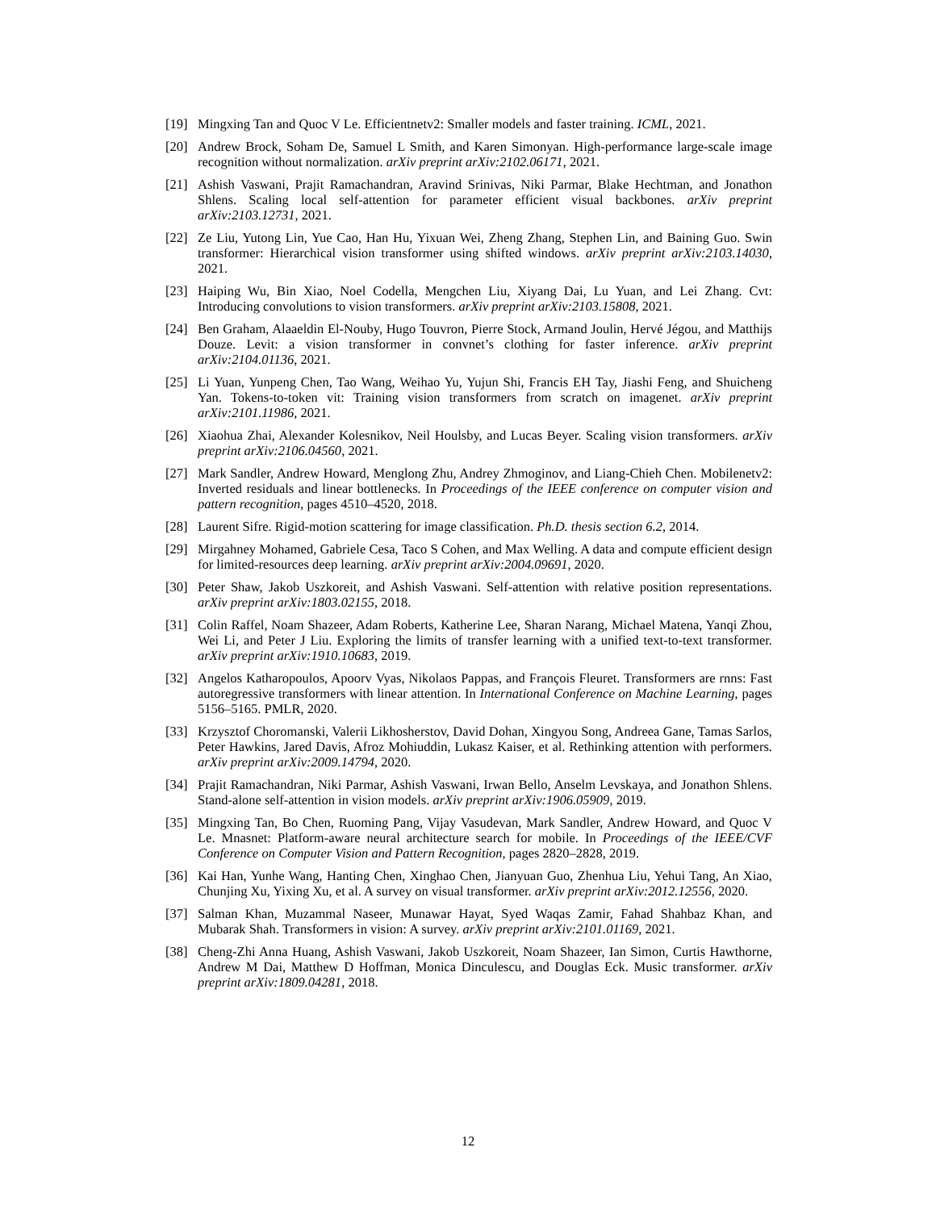[19] Mingxing Tan and Quoc V Le. Efficientnetv2: Smaller models and faster training. ICML, 2021.
[20] Andrew Brock, Soham De, Samuel L Smith, and Karen Simonyan. High-performance large-scale image recognition without normalization. arXiv preprint arXiv:2102.06171, 2021.
[21] Ashish Vaswani, Prajit Ramachandran, Aravind Srinivas, Niki Parmar, Blake Hechtman, and Jonathon Shlens. Scaling local self-attention for parameter efficient visual backbones. arXiv preprint arXiv:2103.12731, 2021.
[22] Ze Liu, Yutong Lin, Yue Cao, Han Hu, Yixuan Wei, Zheng Zhang, Stephen Lin, and Baining Guo. Swin transformer: Hierarchical vision transformer using shifted windows. arXiv preprint arXiv:2103.14030, 2021.
[23] Haiping Wu, Bin Xiao, Noel Codella, Mengchen Liu, Xiyang Dai, Lu Yuan, and Lei Zhang. Cvt: Introducing convolutions to vision transformers. arXiv preprint arXiv:2103.15808, 2021.
[24] Ben Graham, Alaaeldin El-Nouby, Hugo Touvron, Pierre Stock, Armand Joulin, Hervé Jégou, and Matthijs Douze. Levit: a vision transformer in convnet’s clothing for faster inference. arXiv preprint arXiv:2104.01136, 2021.
[25] Li Yuan, Yunpeng Chen, Tao Wang, Weihao Yu, Yujun Shi, Francis EH Tay, Jiashi Feng, and Shuicheng Yan. Tokens-to-token vit: Training vision transformers from scratch on imagenet. arXiv preprint arXiv:2101.11986, 2021.
[26] Xiaohua Zhai, Alexander Kolesnikov, Neil Houlsby, and Lucas Beyer. Scaling vision transformers. arXiv preprint arXiv:2106.04560, 2021.
[27] Mark Sandler, Andrew Howard, Menglong Zhu, Andrey Zhmoginov, and Liang-Chieh Chen. Mobilenetv2: Inverted residuals and linear bottlenecks. In Proceedings of the IEEE conference on computer vision and pattern recognition, pages 4510–4520, 2018.
[28] Laurent Sifre. Rigid-motion scattering for image classification. Ph.D. thesis section 6.2, 2014.
[29] Mirgahney Mohamed, Gabriele Cesa, Taco S Cohen, and Max Welling. A data and compute efficient design for limited-resources deep learning. arXiv preprint arXiv:2004.09691, 2020.
[30] Peter Shaw, Jakob Uszkoreit, and Ashish Vaswani. Self-attention with relative position representations. arXiv preprint arXiv:1803.02155, 2018.
[31] Colin Raffel, Noam Shazeer, Adam Roberts, Katherine Lee, Sharan Narang, Michael Matena, Yanqi Zhou, Wei Li, and Peter J Liu. Exploring the limits of transfer learning with a unified text-to-text transformer. arXiv preprint arXiv:1910.10683, 2019.
[32] Angelos Katharopoulos, Apoorv Vyas, Nikolaos Pappas, and François Fleuret. Transformers are rnns: Fast autoregressive transformers with linear attention. In International Conference on Machine Learning, pages 5156–5165. PMLR, 2020.
[33] Krzysztof Choromanski, Valerii Likhosherstov, David Dohan, Xingyou Song, Andreea Gane, Tamas Sarlos, Peter Hawkins, Jared Davis, Afroz Mohiuddin, Lukasz Kaiser, et al. Rethinking attention with performers. arXiv preprint arXiv:2009.14794, 2020.
[34] Prajit Ramachandran, Niki Parmar, Ashish Vaswani, Irwan Bello, Anselm Levskaya, and Jonathon Shlens. Stand-alone self-attention in vision models. arXiv preprint arXiv:1906.05909, 2019.
[35] Mingxing Tan, Bo Chen, Ruoming Pang, Vijay Vasudevan, Mark Sandler, Andrew Howard, and Quoc V Le. Mnasnet: Platform-aware neural architecture search for mobile. In Proceedings of the IEEE/CVF Conference on Computer Vision and Pattern Recognition, pages 2820–2828, 2019.
[36] Kai Han, Yunhe Wang, Hanting Chen, Xinghao Chen, Jianyuan Guo, Zhenhua Liu, Yehui Tang, An Xiao, Chunjing Xu, Yixing Xu, et al. A survey on visual transformer. arXiv preprint arXiv:2012.12556, 2020.
[37] Salman Khan, Muzammal Naseer, Munawar Hayat, Syed Waqas Zamir, Fahad Shahbaz Khan, and Mubarak Shah. Transformers in vision: A survey. arXiv preprint arXiv:2101.01169, 2021.
[38] Cheng-Zhi Anna Huang, Ashish Vaswani, Jakob Uszkoreit, Noam Shazeer, Ian Simon, Curtis Hawthorne, Andrew M Dai, Matthew D Hoffman, Monica Dinculescu, and Douglas Eck. Music transformer. arXiv preprint arXiv:1809.04281, 2018.
12